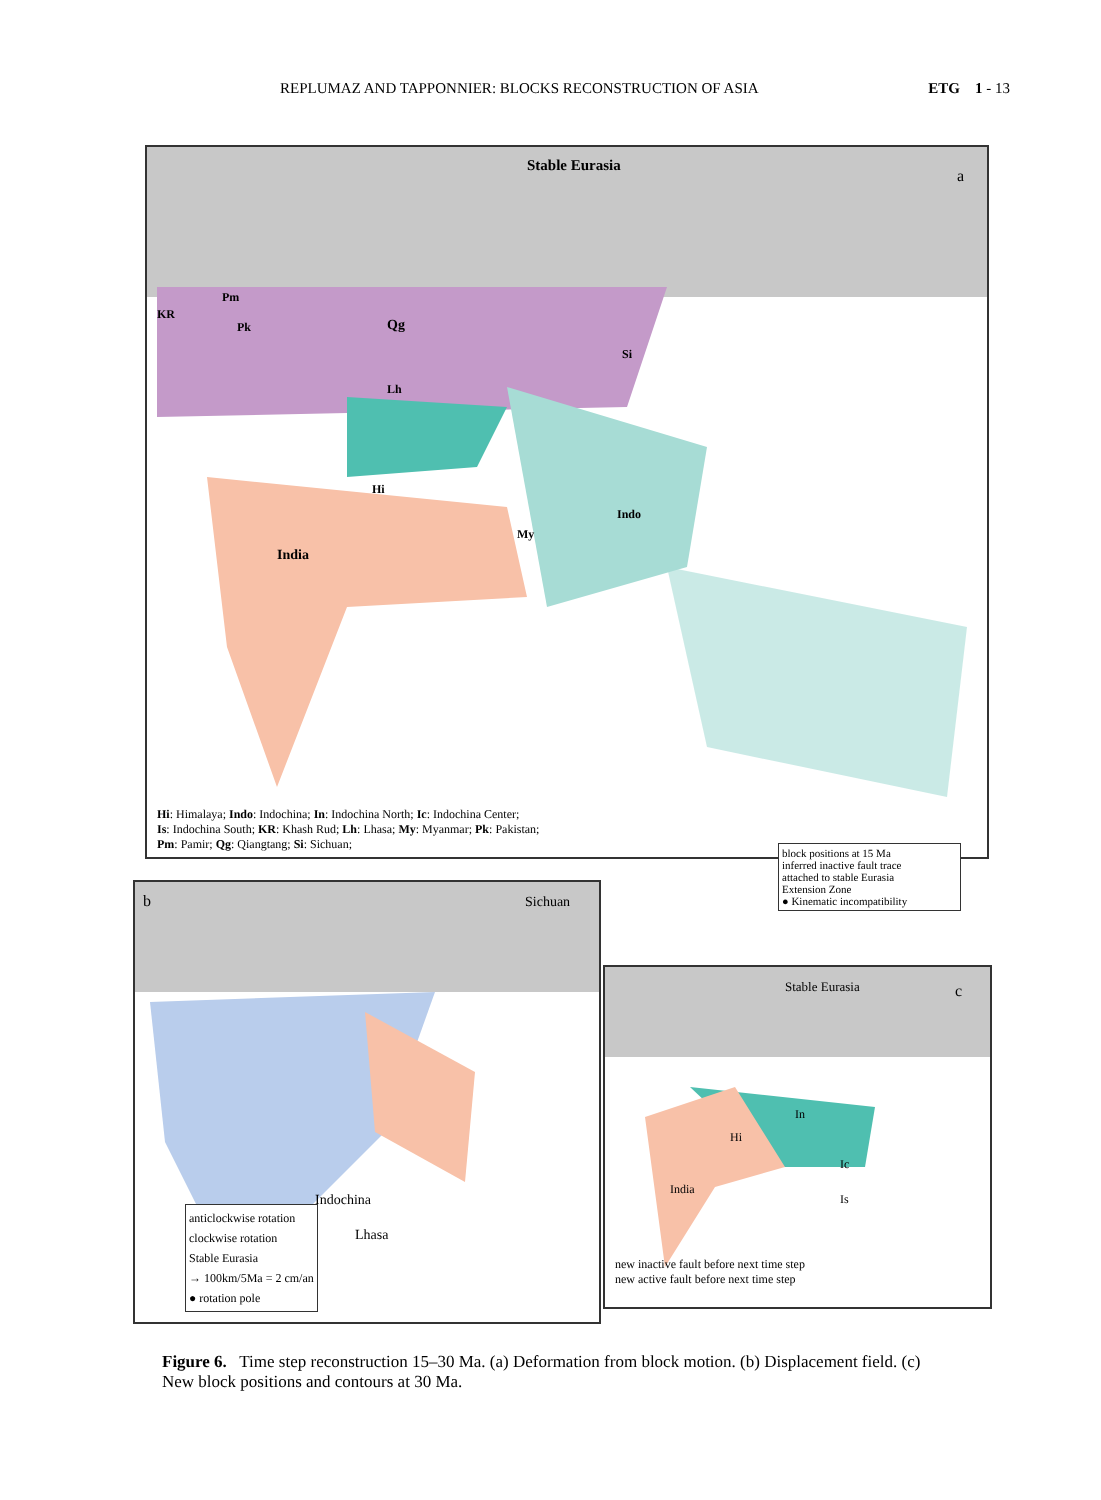REPLUMAZ AND TAPPONNIER: BLOCKS RECONSTRUCTION OF ASIA ETG 1 - 13
Stable Eurasia
a
KR
Pm
Pk Qg
Si
Lh
Hi
Indo
My
India
Hi: Himalaya; Indo: Indochina; In: Indochina North; Ic: Indochina Center;
Is: Indochina South; KR: Khash Rud; Lh: Lhasa; My: Myanmar; Pk: Pakistan;
Pm: Pamir; Qg: Qiangtang; Si: Sichuan;
block positions at 15 Ma
inferred inactive fault trace
attached to stable Eurasia
Extension Zone
● Kinematic incompatibility
b Sichuan
Indochina
Lhasa
anticlockwise rotation
clockwise rotation
Stable Eurasia
→ 100km/5Ma = 2 cm/an
● rotation pole
Stable Eurasia c
In
Hi
Ic
Is
India
new inactive fault before next time step
new active fault before next time step
Figure 6. Time step reconstruction 15–30 Ma. (a) Deformation from block motion. (b) Displacement field. (c) New block positions and contours at 30 Ma.